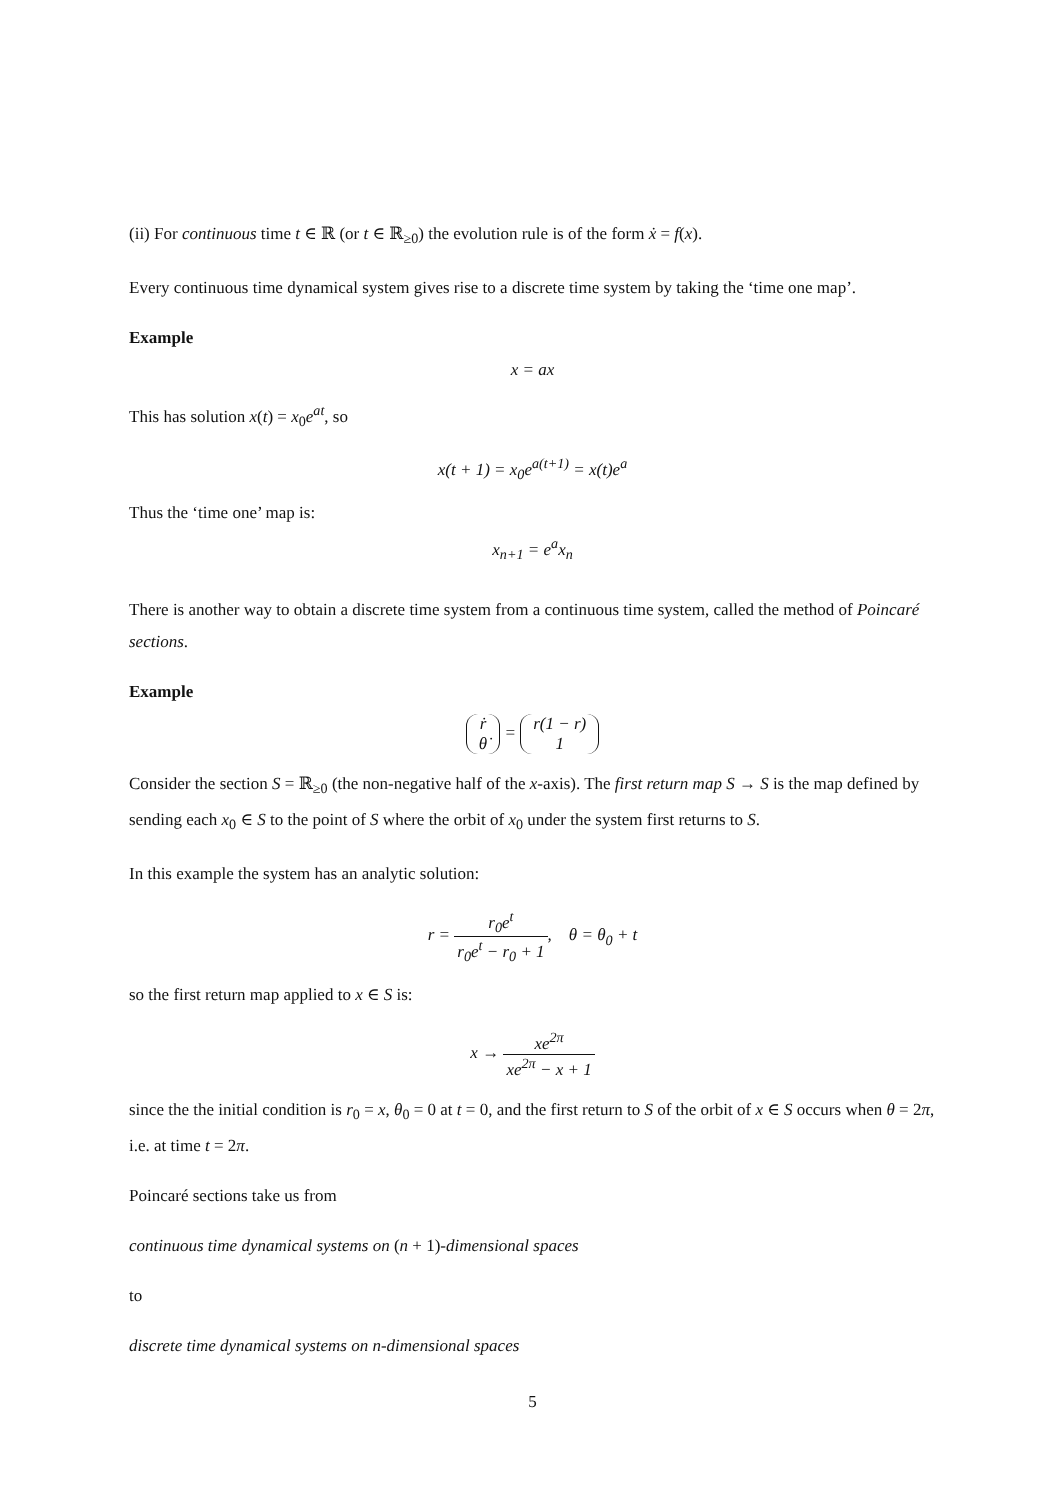(ii) For continuous time t ∈ ℝ (or t ∈ ℝ<sub>≥0</sub>) the evolution rule is of the form ẋ = f(x).
Every continuous time dynamical system gives rise to a discrete time system by taking the ‘time one map’.
Example
x = ax
This has solution x(t) = x<sub>0</sub>e<sup>at</sup>, so
x(t + 1) = x<sub>0</sub>e<sup>a(t+1)</sup> = x(t)e<sup>a</sup>
Thus the ‘time one’ map is:
x<sub>n+1</sub> = e<sup>a</sup>x<sub>n</sub>
There is another way to obtain a discrete time system from a continuous time system, called the method of Poincaré sections.
Example
ṙ
θ̇ = r(1 − r)
1
Consider the section S = ℝ<sub>≥0</sub> (the non-negative half of the x-axis). The first return map S → S is the map defined by sending each x<sub>0</sub> ∈ S to the point of S where the orbit of x<sub>0</sub> under the system first returns to S.
In this example the system has an analytic solution:
r = r<sub>0</sub>e<sup>t</sup> r<sub>0</sub>e<sup>t</sup> − r<sub>0</sub> + 1, θ = θ<sub>0</sub> + t
so the first return map applied to x ∈ S is:
x → xe<sup>2π</sup> xe<sup>2π</sup> − x + 1
since the the initial condition is r<sub>0</sub> = x, θ<sub>0</sub> = 0 at t = 0, and the first return to S of the orbit of x ∈ S occurs when θ = 2π, i.e. at time t = 2π.
Poincaré sections take us from
continuous time dynamical systems on (n + 1)-dimensional spaces
to
discrete time dynamical systems on n-dimensional spaces
5